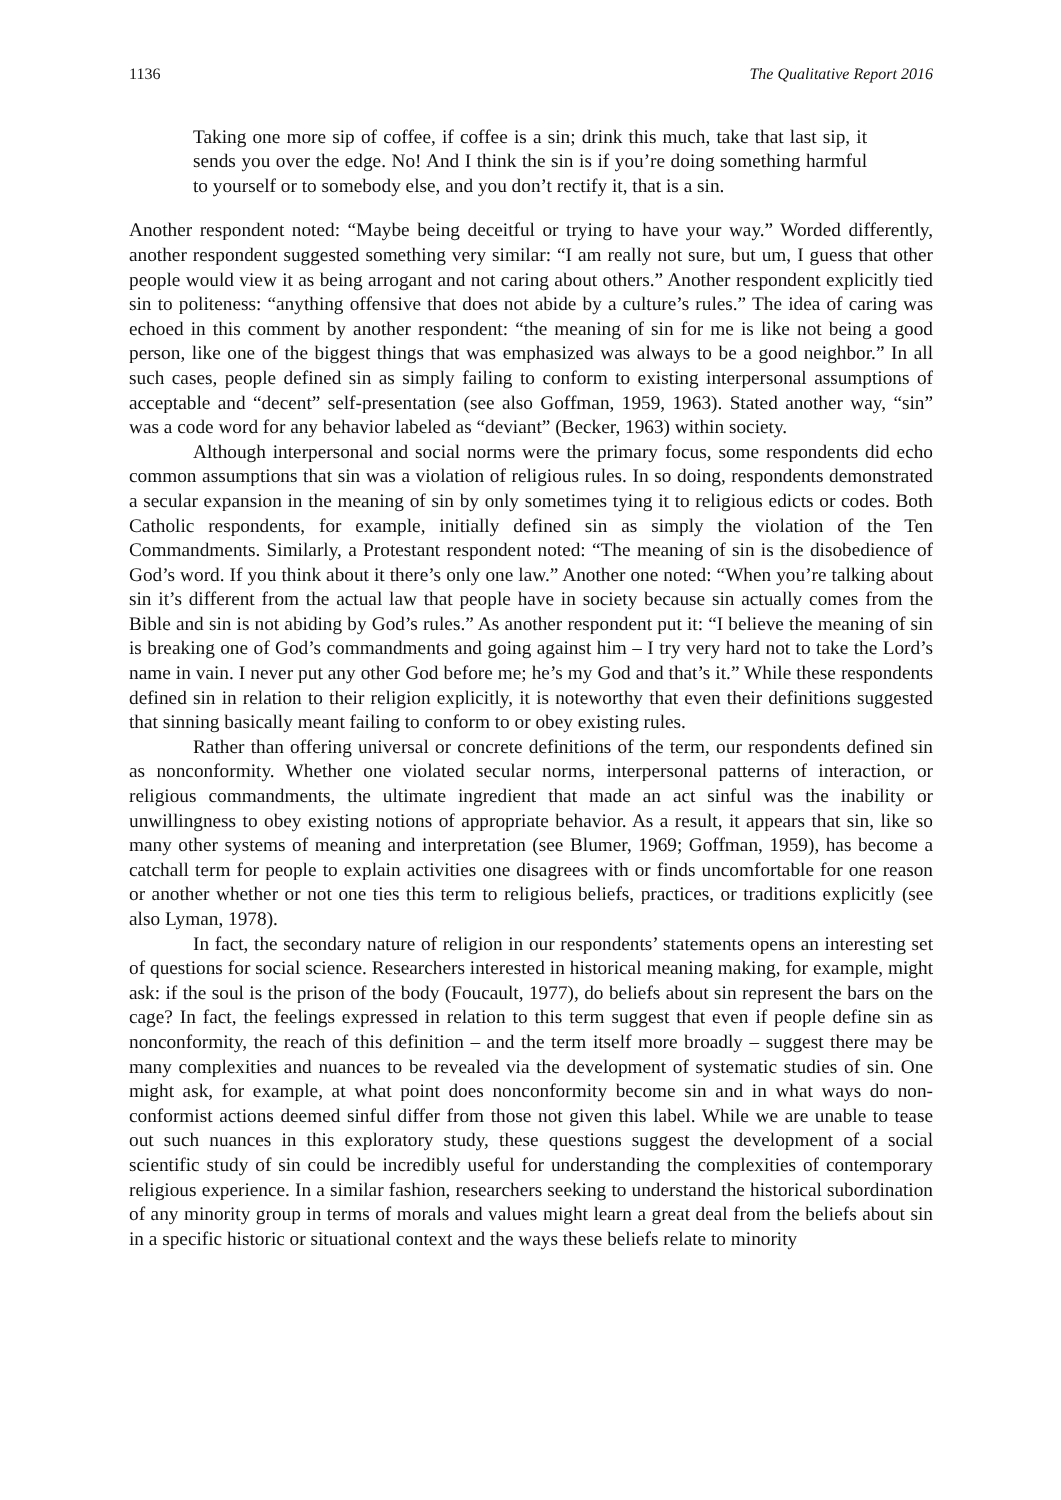1136 The Qualitative Report 2016
Taking one more sip of coffee, if coffee is a sin; drink this much, take that last sip, it sends you over the edge. No! And I think the sin is if you’re doing something harmful to yourself or to somebody else, and you don’t rectify it, that is a sin.
Another respondent noted: “Maybe being deceitful or trying to have your way.” Worded differently, another respondent suggested something very similar: “I am really not sure, but um, I guess that other people would view it as being arrogant and not caring about others.” Another respondent explicitly tied sin to politeness: “anything offensive that does not abide by a culture’s rules.” The idea of caring was echoed in this comment by another respondent: “the meaning of sin for me is like not being a good person, like one of the biggest things that was emphasized was always to be a good neighbor.” In all such cases, people defined sin as simply failing to conform to existing interpersonal assumptions of acceptable and “decent” self-presentation (see also Goffman, 1959, 1963). Stated another way, “sin” was a code word for any behavior labeled as “deviant” (Becker, 1963) within society.
Although interpersonal and social norms were the primary focus, some respondents did echo common assumptions that sin was a violation of religious rules. In so doing, respondents demonstrated a secular expansion in the meaning of sin by only sometimes tying it to religious edicts or codes. Both Catholic respondents, for example, initially defined sin as simply the violation of the Ten Commandments. Similarly, a Protestant respondent noted: “The meaning of sin is the disobedience of God’s word. If you think about it there’s only one law.” Another one noted: “When you’re talking about sin it’s different from the actual law that people have in society because sin actually comes from the Bible and sin is not abiding by God’s rules.” As another respondent put it: “I believe the meaning of sin is breaking one of God’s commandments and going against him – I try very hard not to take the Lord’s name in vain. I never put any other God before me; he’s my God and that’s it.” While these respondents defined sin in relation to their religion explicitly, it is noteworthy that even their definitions suggested that sinning basically meant failing to conform to or obey existing rules.
Rather than offering universal or concrete definitions of the term, our respondents defined sin as nonconformity. Whether one violated secular norms, interpersonal patterns of interaction, or religious commandments, the ultimate ingredient that made an act sinful was the inability or unwillingness to obey existing notions of appropriate behavior. As a result, it appears that sin, like so many other systems of meaning and interpretation (see Blumer, 1969; Goffman, 1959), has become a catchall term for people to explain activities one disagrees with or finds uncomfortable for one reason or another whether or not one ties this term to religious beliefs, practices, or traditions explicitly (see also Lyman, 1978).
In fact, the secondary nature of religion in our respondents’ statements opens an interesting set of questions for social science. Researchers interested in historical meaning making, for example, might ask: if the soul is the prison of the body (Foucault, 1977), do beliefs about sin represent the bars on the cage? In fact, the feelings expressed in relation to this term suggest that even if people define sin as nonconformity, the reach of this definition – and the term itself more broadly – suggest there may be many complexities and nuances to be revealed via the development of systematic studies of sin. One might ask, for example, at what point does nonconformity become sin and in what ways do non-conformist actions deemed sinful differ from those not given this label. While we are unable to tease out such nuances in this exploratory study, these questions suggest the development of a social scientific study of sin could be incredibly useful for understanding the complexities of contemporary religious experience. In a similar fashion, researchers seeking to understand the historical subordination of any minority group in terms of morals and values might learn a great deal from the beliefs about sin in a specific historic or situational context and the ways these beliefs relate to minority